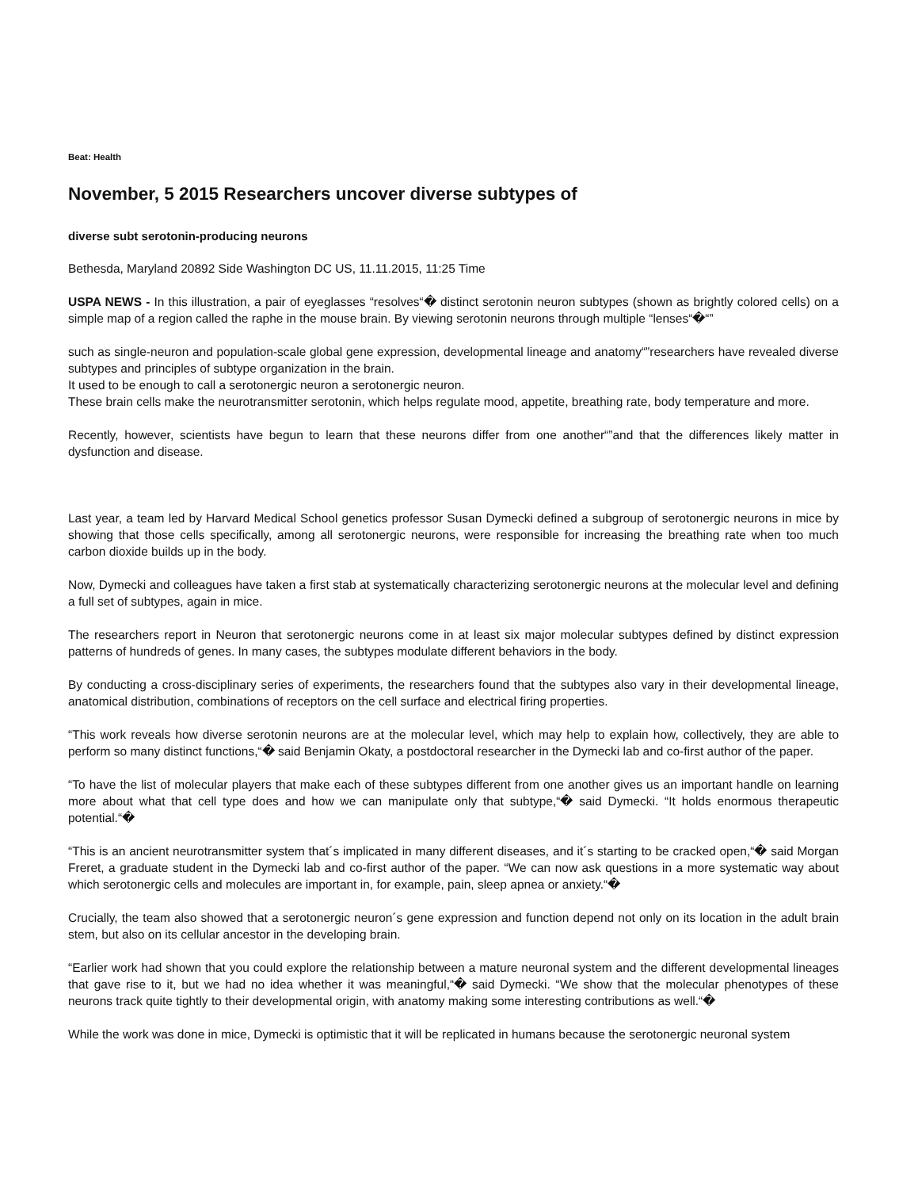Beat: Health
November, 5 2015 Researchers uncover diverse subtypes of
diverse subt serotonin-producing neurons
Bethesda, Maryland 20892 Side Washington DC US, 11.11.2015, 11:25 Time
USPA NEWS - In this illustration, a pair of eyeglasses “resolves“� distinct serotonin neuron subtypes (shown as brightly colored cells) on a simple map of a region called the raphe in the mouse brain. By viewing serotonin neurons through multiple “lenses“�“”
such as single-neuron and population-scale global gene expression, developmental lineage and anatomy“”researchers have revealed diverse subtypes and principles of subtype organization in the brain.
It used to be enough to call a serotonergic neuron a serotonergic neuron.
These brain cells make the neurotransmitter serotonin, which helps regulate mood, appetite, breathing rate, body temperature and more.
Recently, however, scientists have begun to learn that these neurons differ from one another“”and that the differences likely matter in dysfunction and disease.
Last year, a team led by Harvard Medical School genetics professor Susan Dymecki defined a subgroup of serotonergic neurons in mice by showing that those cells specifically, among all serotonergic neurons, were responsible for increasing the breathing rate when too much carbon dioxide builds up in the body.
Now, Dymecki and colleagues have taken a first stab at systematically characterizing serotonergic neurons at the molecular level and defining a full set of subtypes, again in mice.
The researchers report in Neuron that serotonergic neurons come in at least six major molecular subtypes defined by distinct expression patterns of hundreds of genes. In many cases, the subtypes modulate different behaviors in the body.
By conducting a cross-disciplinary series of experiments, the researchers found that the subtypes also vary in their developmental lineage, anatomical distribution, combinations of receptors on the cell surface and electrical firing properties.
“This work reveals how diverse serotonin neurons are at the molecular level, which may help to explain how, collectively, they are able to perform so many distinct functions,“� said Benjamin Okaty, a postdoctoral researcher in the Dymecki lab and co-first author of the paper.
“To have the list of molecular players that make each of these subtypes different from one another gives us an important handle on learning more about what that cell type does and how we can manipulate only that subtype,“� said Dymecki. “It holds enormous therapeutic potential.“�
“This is an ancient neurotransmitter system that´s implicated in many different diseases, and it´s starting to be cracked open,“� said Morgan Freret, a graduate student in the Dymecki lab and co-first author of the paper. “We can now ask questions in a more systematic way about which serotonergic cells and molecules are important in, for example, pain, sleep apnea or anxiety.“�
Crucially, the team also showed that a serotonergic neuron´s gene expression and function depend not only on its location in the adult brain stem, but also on its cellular ancestor in the developing brain.
“Earlier work had shown that you could explore the relationship between a mature neuronal system and the different developmental lineages that gave rise to it, but we had no idea whether it was meaningful,“� said Dymecki. “We show that the molecular phenotypes of these neurons track quite tightly to their developmental origin, with anatomy making some interesting contributions as well.“�
While the work was done in mice, Dymecki is optimistic that it will be replicated in humans because the serotonergic neuronal system